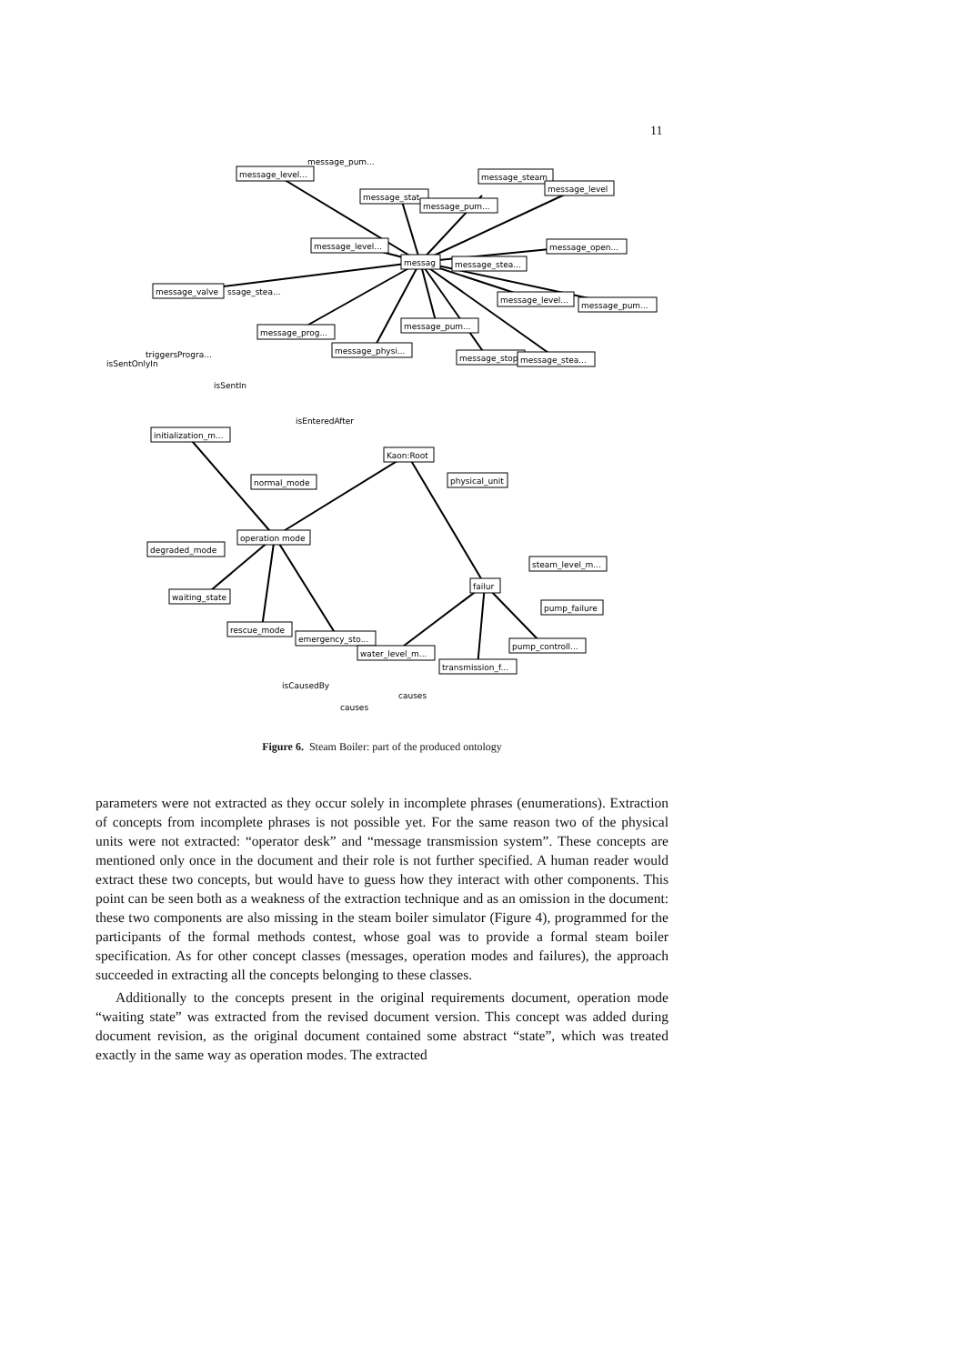11
message_level...
message_stat
message_pum...
message_steam
message_level
message_pum...
message_level...
message_open...
messag
message_stea...
message_valve
ssage_stea...
message_level...
message_pum...
message_prog...
message_pum...
message_physi...
message_stop
message_stea...
isSentOnlyIn
triggersProgra...
isSentIn
isEnteredAfter
initialization_m...
Kaon:Root
physical_unit
normal_mode
operation mode
degraded_mode
steam_level_m...
failur
waiting_state
pump_failure
rescue_mode
emergency_sto...
water_level_m...
pump_controll...
transmission_f...
isCausedBy
causes
causes
Figure 6. Steam Boiler: part of the produced ontology
parameters were not extracted as they occur solely in incomplete phrases (enumerations). Extraction of concepts from incomplete phrases is not possible yet. For the same reason two of the physical units were not extracted: “operator desk” and “message transmission system”. These concepts are mentioned only once in the document and their role is not further specified. A human reader would extract these two concepts, but would have to guess how they interact with other components. This point can be seen both as a weakness of the extraction technique and as an omission in the document: these two components are also missing in the steam boiler simulator (Figure 4), programmed for the participants of the formal methods contest, whose goal was to provide a formal steam boiler specification. As for other concept classes (messages, operation modes and failures), the approach succeeded in extracting all the concepts belonging to these classes.
Additionally to the concepts present in the original requirements document, operation mode “waiting state” was extracted from the revised document version. This concept was added during document revision, as the original document contained some abstract “state”, which was treated exactly in the same way as operation modes. The extracted